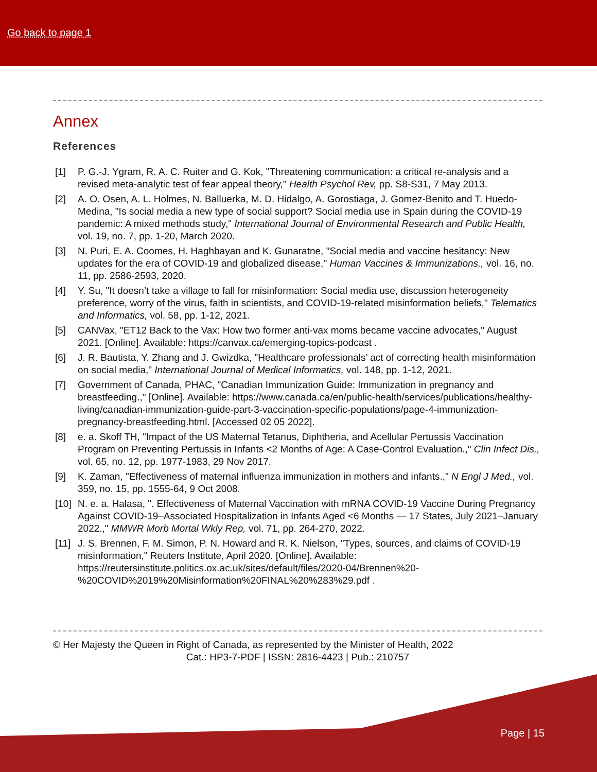Go back to page 1
Annex
References
[1] P. G.-J. Ygram, R. A. C. Ruiter and G. Kok, "Threatening communication: a critical re-analysis and a revised meta-analytic test of fear appeal theory," Health Psychol Rev, pp. S8-S31, 7 May 2013.
[2] A. O. Osen, A. L. Holmes, N. Balluerka, M. D. Hidalgo, A. Gorostiaga, J. Gomez-Benito and T. Huedo-Medina, "Is social media a new type of social support? Social media use in Spain during the COVID-19 pandemic: A mixed methods study," International Journal of Environmental Research and Public Health, vol. 19, no. 7, pp. 1-20, March 2020.
[3] N. Puri, E. A. Coomes, H. Haghbayan and K. Gunaratne, "Social media and vaccine hesitancy: New updates for the era of COVID-19 and globalized disease," Human Vaccines & Immunizations,, vol. 16, no. 11, pp. 2586-2593, 2020.
[4] Y. Su, "It doesn’t take a village to fall for misinformation: Social media use, discussion heterogeneity preference, worry of the virus, faith in scientists, and COVID-19-related misinformation beliefs," Telematics and Informatics, vol. 58, pp. 1-12, 2021.
[5] CANVax, "ET12 Back to the Vax: How two former anti-vax moms became vaccine advocates," August 2021. [Online]. Available: https://canvax.ca/emerging-topics-podcast .
[6] J. R. Bautista, Y. Zhang and J. Gwizdka, "Healthcare professionals’ act of correcting health misinformation on social media," International Journal of Medical Informatics, vol. 148, pp. 1-12, 2021.
[7] Government of Canada, PHAC, "Canadian Immunization Guide: Immunization in pregnancy and breastfeeding.," [Online]. Available: https://www.canada.ca/en/public-health/services/publications/healthy-living/canadian-immunization-guide-part-3-vaccination-specific-populations/page-4-immunization-pregnancy-breastfeeding.html. [Accessed 02 05 2022].
[8] e. a. Skoff TH, "Impact of the US Maternal Tetanus, Diphtheria, and Acellular Pertussis Vaccination Program on Preventing Pertussis in Infants <2 Months of Age: A Case-Control Evaluation.," Clin Infect Dis., vol. 65, no. 12, pp. 1977-1983, 29 Nov 2017.
[9] K. Zaman, "Effectiveness of maternal influenza immunization in mothers and infants.," N Engl J Med., vol. 359, no. 15, pp. 1555-64, 9 Oct 2008.
[10]
N. e. a. Halasa, ". Effectiveness of Maternal Vaccination with mRNA COVID-19 Vaccine During Pregnancy Against COVID-19–Associated Hospitalization in Infants Aged <6 Months — 17 States, July 2021–January 2022.," MMWR Morb Mortal Wkly Rep, vol. 71, pp. 264-270, 2022.
[11]
J. S. Brennen, F. M. Simon, P. N. Howard and R. K. Nielson, "Types, sources, and claims of COVID-19 misinformation," Reuters Institute, April 2020. [Online]. Available: https://reutersinstitute.politics.ox.ac.uk/sites/default/files/2020-04/Brennen%20-%20COVID%2019%20Misinformation%20FINAL%20%283%29.pdf .
© Her Majesty the Queen in Right of Canada, as represented by the Minister of Health, 2022
Cat.: HP3-7-PDF | ISSN: 2816-4423 | Pub.: 210757
Page | 15